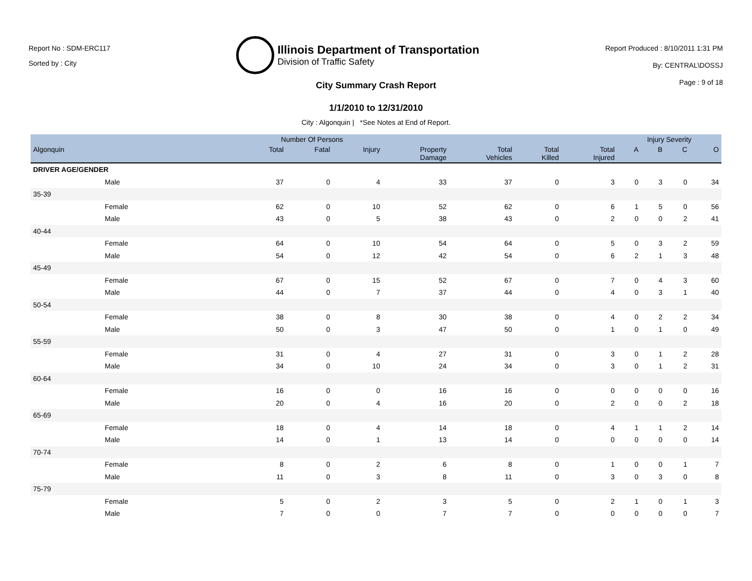Report No : SDM-ERC117
Sorted by : City
Illinois Department of Transportation
Division of Traffic Safety
Report Produced : 8/10/2011 1:31 PM
By: CENTRAL\DOSSJ
Page : 9 of 18
City Summary Crash Report
1/1/2010 to 12/31/2010
City : Algonquin | *See Notes at End of Report.
| | | Number Of Persons | | | | | | | Injury Severity | | | |
| --- | --- | --- | --- | --- | --- | --- | --- | --- | --- | --- | --- | --- |
| Algonquin | | Total | Fatal | Injury | Property Damage | Total Vehicles | Total Killed | Total Injured | A | B | C | O |
| DRIVER AGE/GENDER | | | | | | | | | | | | |
| Male | | 37 | 0 | 4 | 33 | 37 | 0 | 3 | 0 | 3 | 0 | 34 |
| 35-39 | | | | | | | | | | | | |
| Female | | 62 | 0 | 10 | 52 | 62 | 0 | 6 | 1 | 5 | 0 | 56 |
| Male | | 43 | 0 | 5 | 38 | 43 | 0 | 2 | 0 | 0 | 2 | 41 |
| 40-44 | | | | | | | | | | | | |
| Female | | 64 | 0 | 10 | 54 | 64 | 0 | 5 | 0 | 3 | 2 | 59 |
| Male | | 54 | 0 | 12 | 42 | 54 | 0 | 6 | 2 | 1 | 3 | 48 |
| 45-49 | | | | | | | | | | | | |
| Female | | 67 | 0 | 15 | 52 | 67 | 0 | 7 | 0 | 4 | 3 | 60 |
| Male | | 44 | 0 | 7 | 37 | 44 | 0 | 4 | 0 | 3 | 1 | 40 |
| 50-54 | | | | | | | | | | | | |
| Female | | 38 | 0 | 8 | 30 | 38 | 0 | 4 | 0 | 2 | 2 | 34 |
| Male | | 50 | 0 | 3 | 47 | 50 | 0 | 1 | 0 | 1 | 0 | 49 |
| 55-59 | | | | | | | | | | | | |
| Female | | 31 | 0 | 4 | 27 | 31 | 0 | 3 | 0 | 1 | 2 | 28 |
| Male | | 34 | 0 | 10 | 24 | 34 | 0 | 3 | 0 | 1 | 2 | 31 |
| 60-64 | | | | | | | | | | | | |
| Female | | 16 | 0 | 0 | 16 | 16 | 0 | 0 | 0 | 0 | 0 | 16 |
| Male | | 20 | 0 | 4 | 16 | 20 | 0 | 2 | 0 | 0 | 2 | 18 |
| 65-69 | | | | | | | | | | | | |
| Female | | 18 | 0 | 4 | 14 | 18 | 0 | 4 | 1 | 1 | 2 | 14 |
| Male | | 14 | 0 | 1 | 13 | 14 | 0 | 0 | 0 | 0 | 0 | 14 |
| 70-74 | | | | | | | | | | | | |
| Female | | 8 | 0 | 2 | 6 | 8 | 0 | 1 | 0 | 0 | 1 | 7 |
| Male | | 11 | 0 | 3 | 8 | 11 | 0 | 3 | 0 | 3 | 0 | 8 |
| 75-79 | | | | | | | | | | | | |
| Female | | 5 | 0 | 2 | 3 | 5 | 0 | 2 | 1 | 0 | 1 | 3 |
| Male | | 7 | 0 | 0 | 7 | 7 | 0 | 0 | 0 | 0 | 0 | 7 |